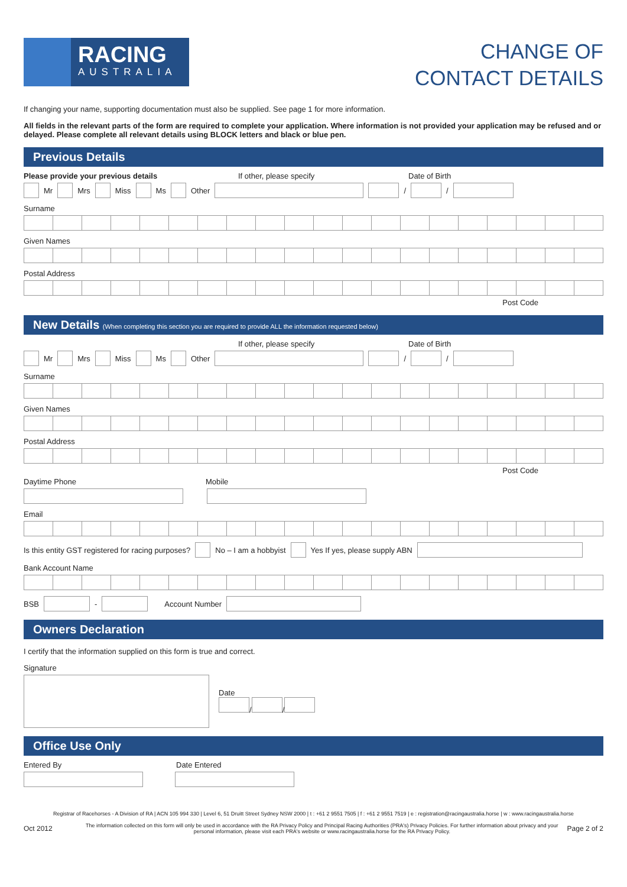RACING
AUSTRALIA
CHANGE OF
CONTACT DETAILS
If changing your name, supporting documentation must also be supplied. See page 1 for more information.
All fields in the relevant parts of the form are required to complete your application. Where information is not provided your application may be refused and or delayed. Please complete all relevant details using BLOCK letters and black or blue pen.
Previous Details
Please provide your previous details If other, please specify Date of Birth
Mr Mrs Miss Ms Other / /
Surname
Given Names
Postal Address
Post Code
New Details (When completing this section you are required to provide ALL the information requested below)
If other, please specify Date of Birth
Mr Mrs Miss Ms Other / /
Surname
Given Names
Postal Address
Post Code
Daytime Phone Mobile
Email
Is this entity GST registered for racing purposes? No – I am a hobbyist Yes If yes, please supply ABN
Bank Account Name
BSB - Account Number
Owners Declaration
I certify that the information supplied on this form is true and correct.
Signature
Date
/ /
Office Use Only
Entered By Date Entered
Registrar of Racehorses - A Division of RA | ACN 105 994 330 | Level 6, 51 Druitt Street Sydney NSW 2000 | t : +61 2 9551 7505 | f : +61 2 9551 7519 | e : registration@racingaustralia.horse | w : www.racingaustralia.horse
Oct 2012 The information collected on this form will only be used in accordance with the RA Privacy Policy and Principal Racing Authorities (PRA's) Privacy Policies. For further information about privacy and your personal information, please visit each PRA's website or www.racingaustralia.horse for the RA Privacy Policy. Page 2 of 2